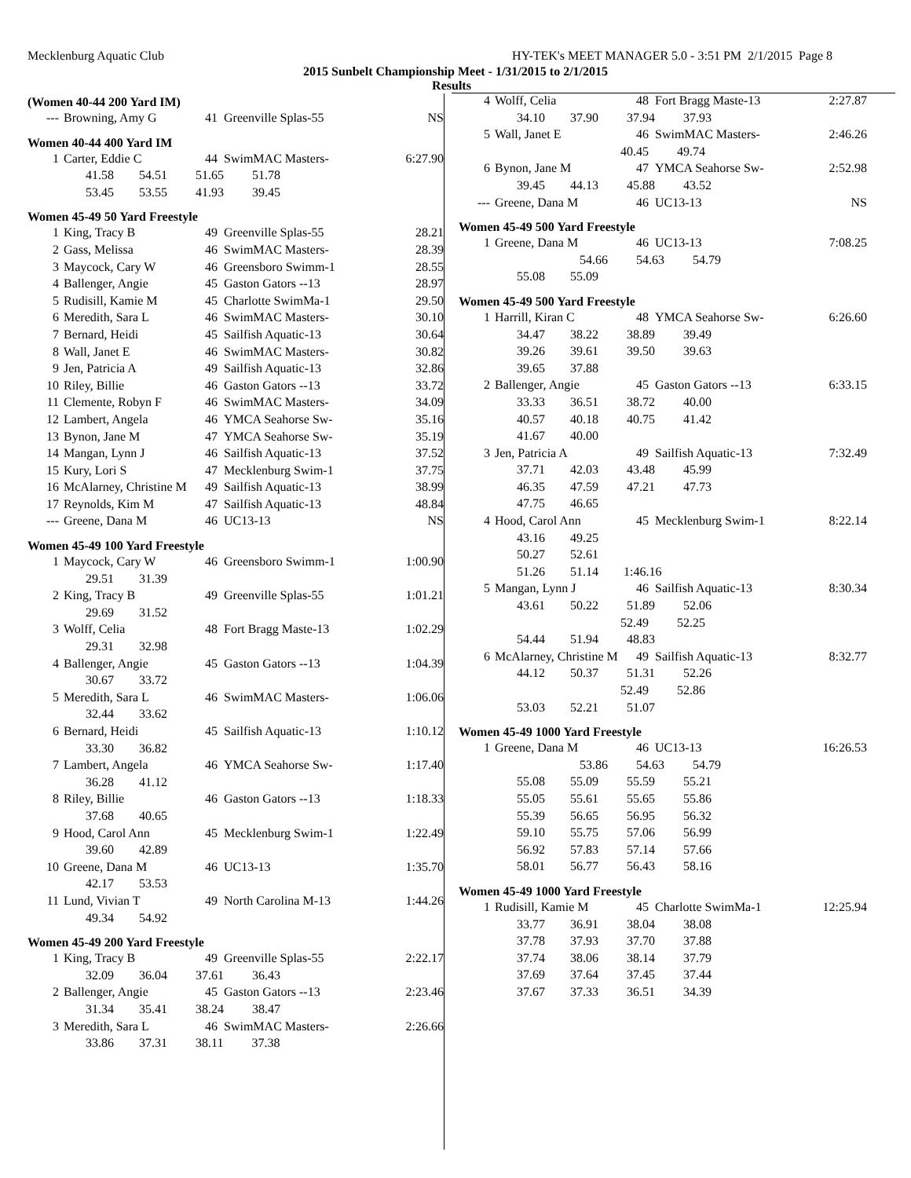Mecklenburg Aquatic Club HY-TEK's MEET MANAGER 5.0 - 3:51 PM 2/1/2015 Page 8
2015 Sunbelt Championship Meet - 1/31/2015 to 2/1/2015
Results
(Women 40-44 200 Yard IM)
| --- | Browning, Amy G | 41 Greenville Splas-55 | NS |
Women 40-44 400 Yard IM
| 1 | Carter, Eddie C | 44 SwimMAC Masters- | 6:27.90 |
| | 41.58 54.51 51.65 51.78 | | |
| | 53.45 53.55 41.93 39.45 | | |
Women 45-49 50 Yard Freestyle
| 1 | King, Tracy B | 49 Greenville Splas-55 | 28.21 |
| 2 | Gass, Melissa | 46 SwimMAC Masters- | 28.39 |
| 3 | Maycock, Cary W | 46 Greensboro Swimm-1 | 28.55 |
| 4 | Ballenger, Angie | 45 Gaston Gators --13 | 28.97 |
| 5 | Rudisill, Kamie M | 45 Charlotte SwimMa-1 | 29.50 |
| 6 | Meredith, Sara L | 46 SwimMAC Masters- | 30.10 |
| 7 | Bernard, Heidi | 45 Sailfish Aquatic-13 | 30.64 |
| 8 | Wall, Janet E | 46 SwimMAC Masters- | 30.82 |
| 9 | Jen, Patricia A | 49 Sailfish Aquatic-13 | 32.86 |
| 10 | Riley, Billie | 46 Gaston Gators --13 | 33.72 |
| 11 | Clemente, Robyn F | 46 SwimMAC Masters- | 34.09 |
| 12 | Lambert, Angela | 46 YMCA Seahorse Sw- | 35.16 |
| 13 | Bynon, Jane M | 47 YMCA Seahorse Sw- | 35.19 |
| 14 | Mangan, Lynn J | 46 Sailfish Aquatic-13 | 37.52 |
| 15 | Kury, Lori S | 47 Mecklenburg Swim-1 | 37.75 |
| 16 | McAlarney, Christine M | 49 Sailfish Aquatic-13 | 38.99 |
| 17 | Reynolds, Kim M | 47 Sailfish Aquatic-13 | 48.84 |
| --- | Greene, Dana M | 46 UC13-13 | NS |
Women 45-49 100 Yard Freestyle
| 1 | Maycock, Cary W | 46 Greensboro Swimm-1 | 1:00.90 |
| | 29.51 31.39 | | |
| 2 | King, Tracy B | 49 Greenville Splas-55 | 1:01.21 |
| | 29.69 31.52 | | |
| 3 | Wolff, Celia | 48 Fort Bragg Maste-13 | 1:02.29 |
| | 29.31 32.98 | | |
| 4 | Ballenger, Angie | 45 Gaston Gators --13 | 1:04.39 |
| | 30.67 33.72 | | |
| 5 | Meredith, Sara L | 46 SwimMAC Masters- | 1:06.06 |
| | 32.44 33.62 | | |
| 6 | Bernard, Heidi | 45 Sailfish Aquatic-13 | 1:10.12 |
| | 33.30 36.82 | | |
| 7 | Lambert, Angela | 46 YMCA Seahorse Sw- | 1:17.40 |
| | 36.28 41.12 | | |
| 8 | Riley, Billie | 46 Gaston Gators --13 | 1:18.33 |
| | 37.68 40.65 | | |
| 9 | Hood, Carol Ann | 45 Mecklenburg Swim-1 | 1:22.49 |
| | 39.60 42.89 | | |
| 10 | Greene, Dana M | 46 UC13-13 | 1:35.70 |
| | 42.17 53.53 | | |
| 11 | Lund, Vivian T | 49 North Carolina M-13 | 1:44.26 |
| | 49.34 54.92 | | |
Women 45-49 200 Yard Freestyle
| 1 | King, Tracy B | 49 Greenville Splas-55 | 2:22.17 |
| | 32.09 36.04 37.61 36.43 | | |
| 2 | Ballenger, Angie | 45 Gaston Gators --13 | 2:23.46 |
| | 31.34 35.41 38.24 38.47 | | |
| 3 | Meredith, Sara L | 46 SwimMAC Masters- | 2:26.66 |
| | 33.86 37.31 38.11 37.38 | | |
| 4 | Wolff, Celia | 48 Fort Bragg Maste-13 | 2:27.87 |
| | 34.10 37.90 37.94 37.93 | | |
| 5 | Wall, Janet E | 46 SwimMAC Masters- | 2:46.26 |
| | 40.45 49.74 | | |
| 6 | Bynon, Jane M | 47 YMCA Seahorse Sw- | 2:52.98 |
| | 39.45 44.13 45.88 43.52 | | |
| --- | Greene, Dana M | 46 UC13-13 | NS |
Women 45-49 500 Yard Freestyle
| 1 | Greene, Dana M | 46 UC13-13 | 7:08.25 |
| | 54.66 54.63 54.79 | | |
| | 55.08 55.09 | | |
Women 45-49 500 Yard Freestyle
| 1 | Harrill, Kiran C | 48 YMCA Seahorse Sw- | 6:26.60 |
| | 34.47 38.22 38.89 39.49 | | |
| | 39.26 39.61 39.50 39.63 | | |
| | 39.65 37.88 | | |
| 2 | Ballenger, Angie | 45 Gaston Gators --13 | 6:33.15 |
| | 33.33 36.51 38.72 40.00 | | |
| | 40.57 40.18 40.75 41.42 | | |
| | 41.67 40.00 | | |
| 3 | Jen, Patricia A | 49 Sailfish Aquatic-13 | 7:32.49 |
| | 37.71 42.03 43.48 45.99 | | |
| | 46.35 47.59 47.21 47.73 | | |
| | 47.75 46.65 | | |
| 4 | Hood, Carol Ann | 45 Mecklenburg Swim-1 | 8:22.14 |
| | 43.16 49.25 | | |
| | 50.27 52.61 | | |
| | 51.26 51.14 1:46.16 | | |
| 5 | Mangan, Lynn J | 46 Sailfish Aquatic-13 | 8:30.34 |
| | 43.61 50.22 51.89 52.06 | | |
| | 52.49 52.25 | | |
| | 54.44 51.94 48.83 | | |
| 6 | McAlarney, Christine M | 49 Sailfish Aquatic-13 | 8:32.77 |
| | 44.12 50.37 51.31 52.26 | | |
| | 52.49 52.86 | | |
| | 53.03 52.21 51.07 | | |
Women 45-49 1000 Yard Freestyle
| 1 | Greene, Dana M | 46 UC13-13 | 16:26.53 |
| | 53.86 54.63 54.79 | | |
| | 55.08 55.09 55.59 55.21 | | |
| | 55.05 55.61 55.65 55.86 | | |
| | 55.39 56.65 56.95 56.32 | | |
| | 59.10 55.75 57.06 56.99 | | |
| | 56.92 57.83 57.14 57.66 | | |
| | 58.01 56.77 56.43 58.16 | | |
Women 45-49 1000 Yard Freestyle
| 1 | Rudisill, Kamie M | 45 Charlotte SwimMa-1 | 12:25.94 |
| | 33.77 36.91 38.04 38.08 | | |
| | 37.78 37.93 37.70 37.88 | | |
| | 37.74 38.06 38.14 37.79 | | |
| | 37.69 37.64 37.45 37.44 | | |
| | 37.67 37.33 36.51 34.39 | | |